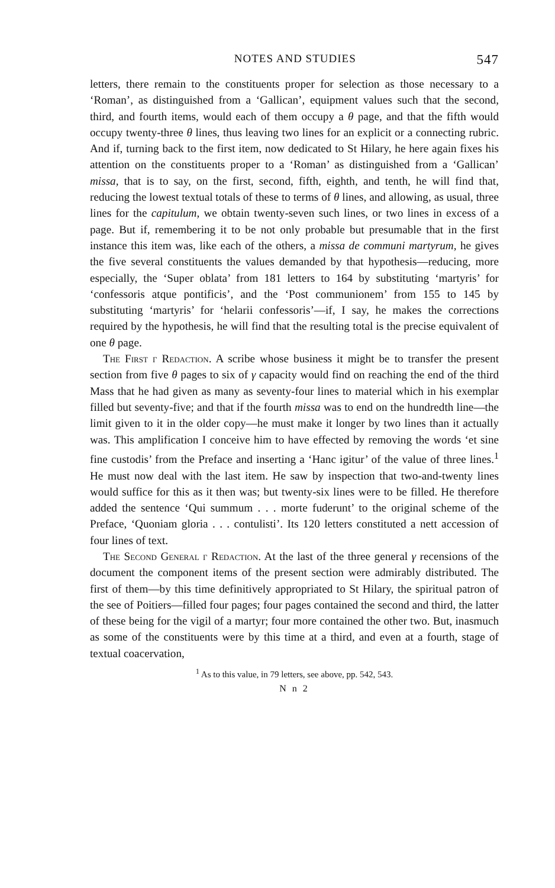NOTES AND STUDIES 547
letters, there remain to the constituents proper for selection as those necessary to a ‘Roman’, as distinguished from a ‘Gallican’, equipment values such that the second, third, and fourth items, would each of them occupy a θ page, and that the fifth would occupy twenty-three θ lines, thus leaving two lines for an explicit or a connecting rubric. And if, turning back to the first item, now dedicated to St Hilary, he here again fixes his attention on the constituents proper to a ‘Roman’ as distinguished from a ‘Gallican’ missa, that is to say, on the first, second, fifth, eighth, and tenth, he will find that, reducing the lowest textual totals of these to terms of θ lines, and allowing, as usual, three lines for the capitulum, we obtain twenty-seven such lines, or two lines in excess of a page. But if, remembering it to be not only probable but presumable that in the first instance this item was, like each of the others, a missa de communi martyrum, he gives the five several constituents the values demanded by that hypothesis—reducing, more especially, the ‘Super oblata’ from 181 letters to 164 by substituting ‘martyris’ for ‘confessoris atque pontificis’, and the ‘Post communionem’ from 155 to 145 by substituting ‘martyris’ for ‘helarii confessoris’—if, I say, he makes the corrections required by the hypothesis, he will find that the resulting total is the precise equivalent of one θ page.
The First γ Redaction. A scribe whose business it might be to transfer the present section from five θ pages to six of γ capacity would find on reaching the end of the third Mass that he had given as many as seventy-four lines to material which in his exemplar filled but seventy-five; and that if the fourth missa was to end on the hundredth line—the limit given to it in the older copy—he must make it longer by two lines than it actually was. This amplification I conceive him to have effected by removing the words ‘et sine fine custodis’ from the Preface and inserting a ‘Hanc igitur’ of the value of three lines.<sup>1</sup> He must now deal with the last item. He saw by inspection that two-and-twenty lines would suffice for this as it then was; but twenty-six lines were to be filled. He therefore added the sentence ‘Qui summum . . . morte fuderunt’ to the original scheme of the Preface, ‘Quoniam gloria . . . contulisti’. Its 120 letters constituted a nett accession of four lines of text.
The Second General γ Redaction. At the last of the three general γ recensions of the document the component items of the present section were admirably distributed. The first of them—by this time definitively appropriated to St Hilary, the spiritual patron of the see of Poitiers—filled four pages; four pages contained the second and third, the latter of these being for the vigil of a martyr; four more contained the other two. But, inasmuch as some of the constituents were by this time at a third, and even at a fourth, stage of textual coacervation,
<sup>1</sup> As to this value, in 79 letters, see above, pp. 542, 543.
N n 2